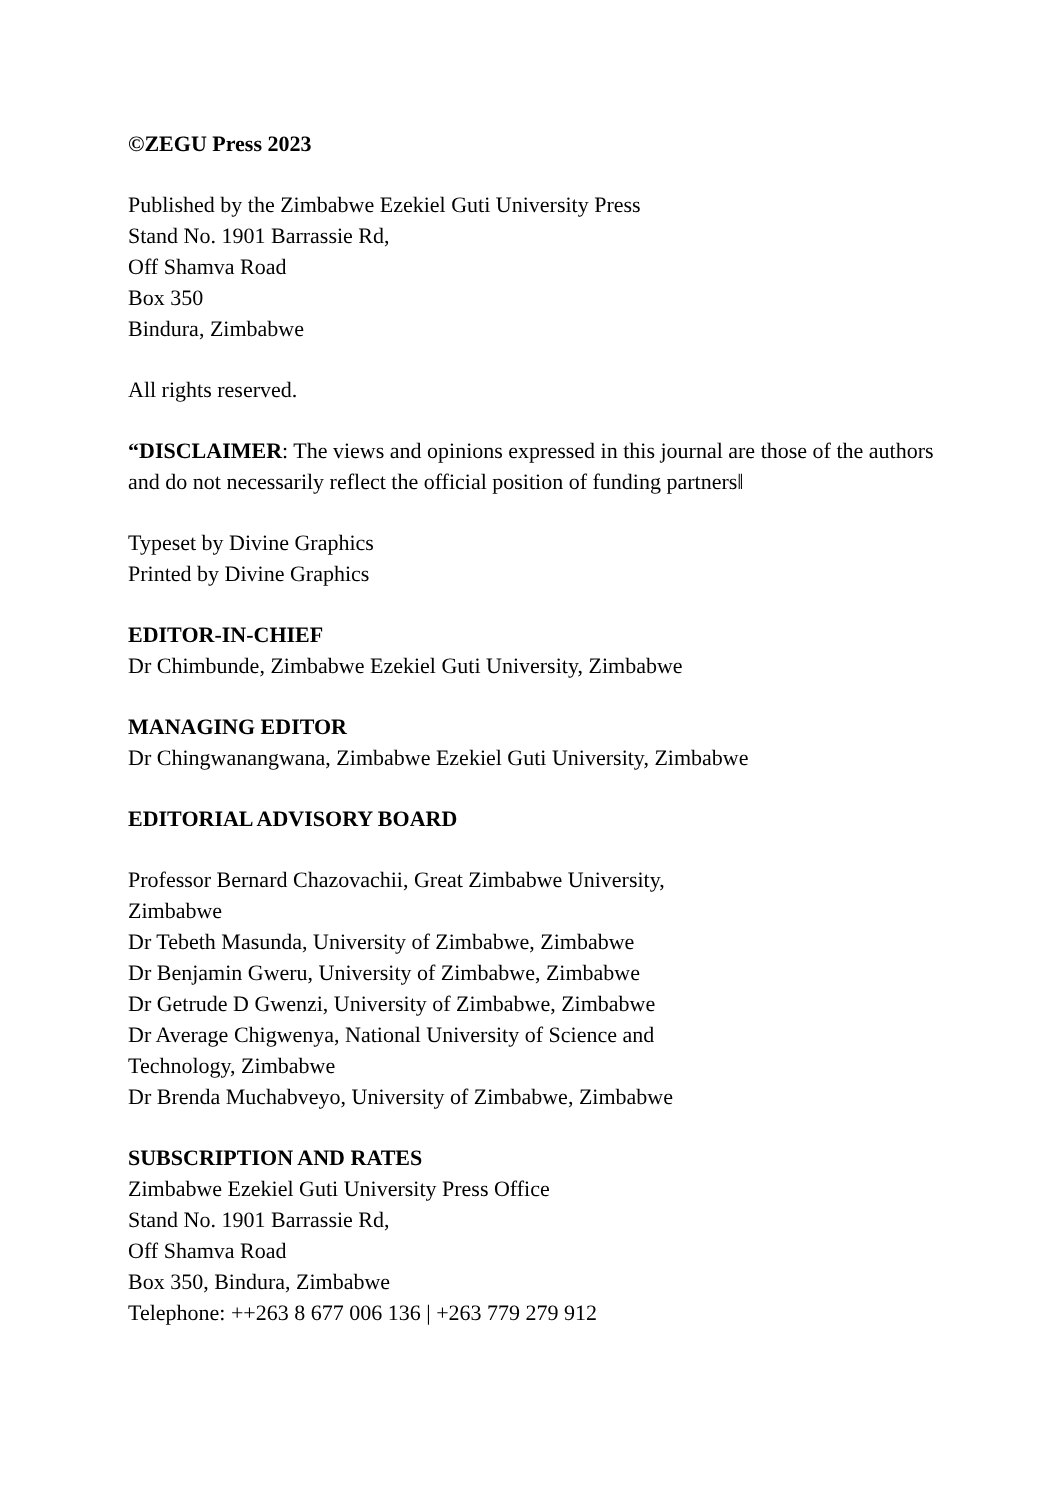©ZEGU Press 2023
Published by the Zimbabwe Ezekiel Guti University Press
Stand No. 1901 Barrassie Rd,
Off Shamva Road
Box 350
Bindura, Zimbabwe
All rights reserved.
“DISCLAIMER: The views and opinions expressed in this journal are those of the authors and do not necessarily reflect the official position of funding partners‖
Typeset by Divine Graphics
Printed by Divine Graphics
EDITOR-IN-CHIEF
Dr Chimbunde, Zimbabwe Ezekiel Guti University, Zimbabwe
MANAGING EDITOR
Dr Chingwanangwana, Zimbabwe Ezekiel Guti University, Zimbabwe
EDITORIAL ADVISORY BOARD
Professor Bernard Chazovachii, Great Zimbabwe University,
Zimbabwe
Dr Tebeth Masunda, University of Zimbabwe, Zimbabwe
Dr Benjamin Gweru, University of Zimbabwe, Zimbabwe
Dr Getrude D Gwenzi, University of Zimbabwe, Zimbabwe
Dr Average Chigwenya, National University of Science and
Technology, Zimbabwe
Dr Brenda Muchabveyo, University of Zimbabwe, Zimbabwe
SUBSCRIPTION AND RATES
Zimbabwe Ezekiel Guti University Press Office
Stand No. 1901 Barrassie Rd,
Off Shamva Road
Box 350, Bindura, Zimbabwe
Telephone: ++263 8 677 006 136 | +263 779 279 912